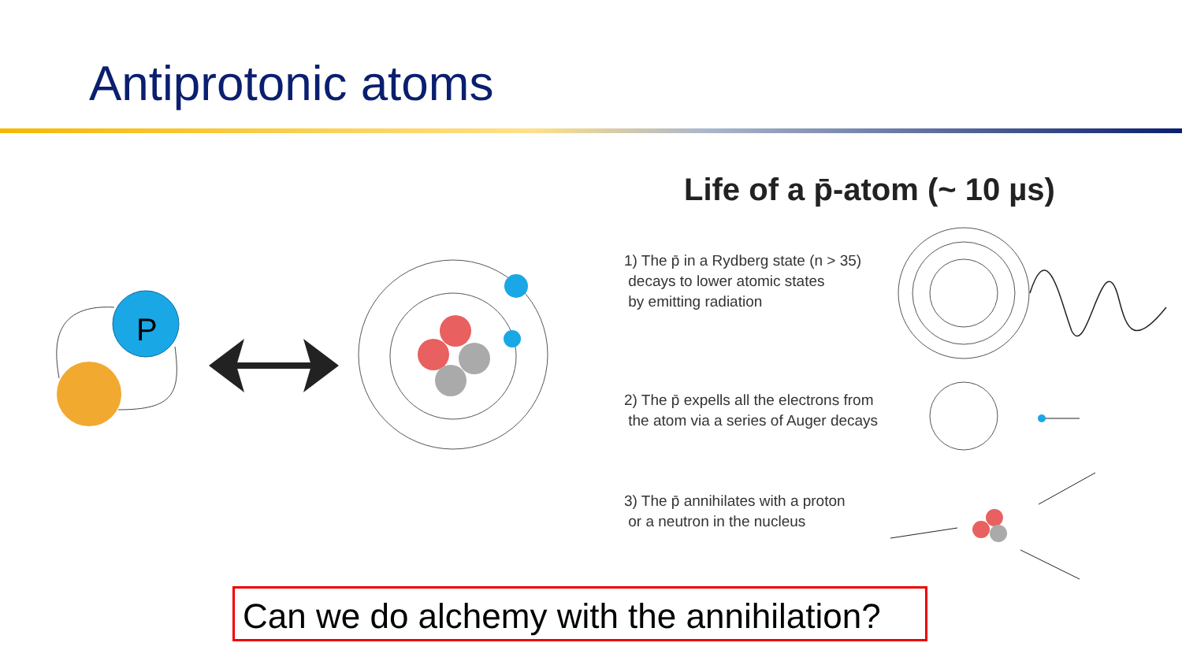Antiprotonic atoms
P
Life of a p̄-atom (~ 10 µs)
1) The p̄ in a Rydberg state (n > 35)
decays to lower atomic states
by emitting radiation
2) The p̄ expells all the electrons from
the atom via a series of Auger decays
3) The p̄ annihilates with a proton
or a neutron in the nucleus
Can we do alchemy with the annihilation?